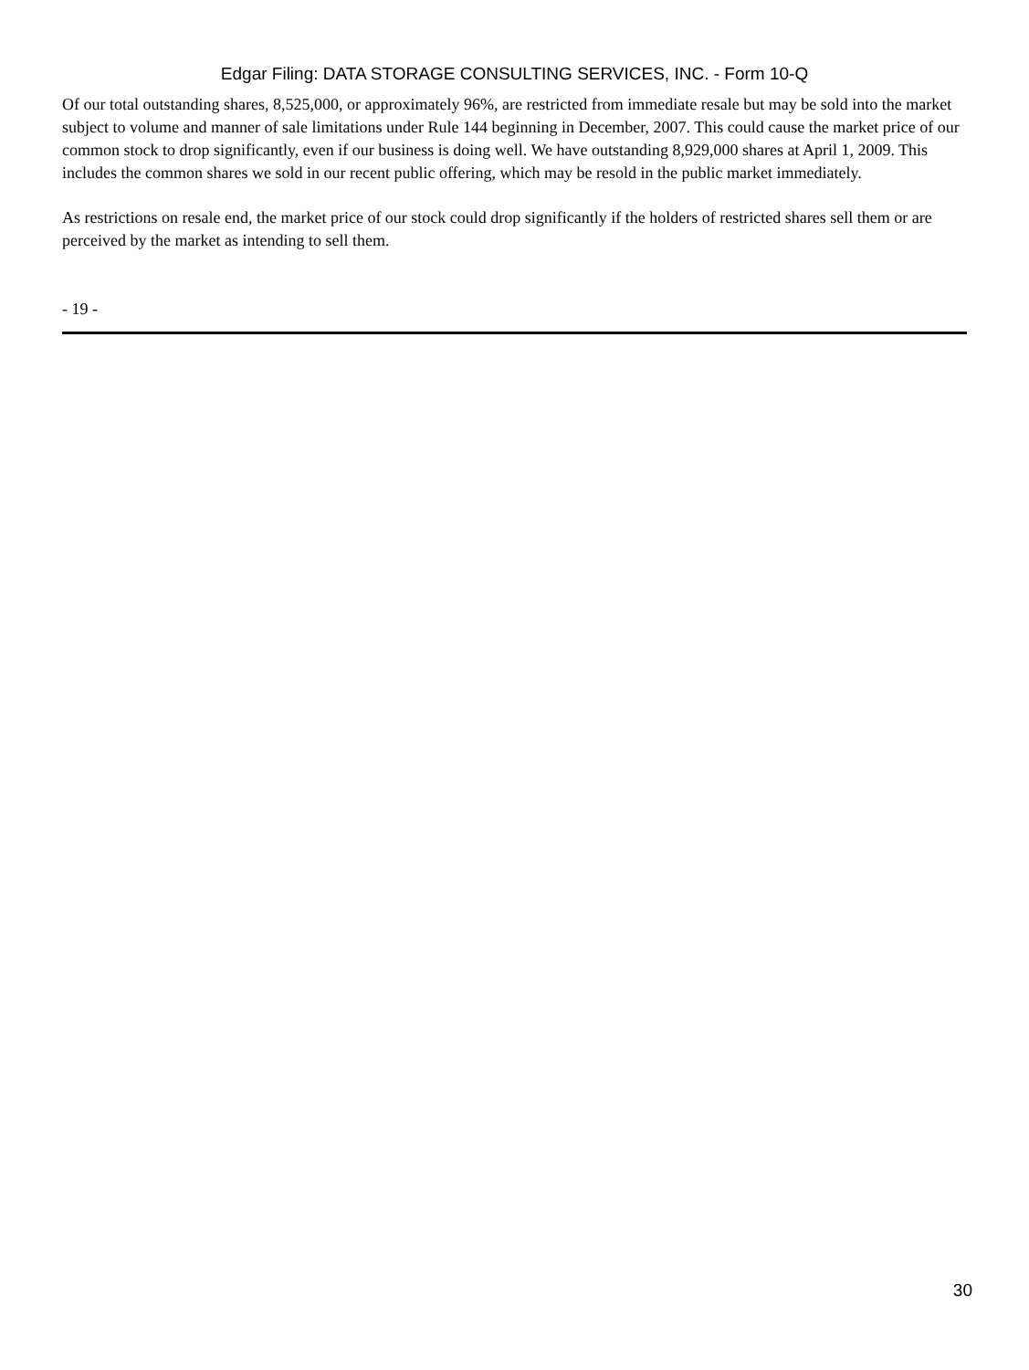Edgar Filing: DATA STORAGE CONSULTING SERVICES, INC. - Form 10-Q
Of our total outstanding shares, 8,525,000, or approximately 96%, are restricted from immediate resale but may be sold into the market subject to volume and manner of sale limitations under Rule 144 beginning in December, 2007. This could cause the market price of our common stock to drop significantly, even if our business is doing well. We have outstanding 8,929,000 shares at April 1, 2009. This includes the common shares we sold in our recent public offering, which may be resold in the public market immediately.
As restrictions on resale end, the market price of our stock could drop significantly if the holders of restricted shares sell them or are perceived by the market as intending to sell them.
- 19 -
30